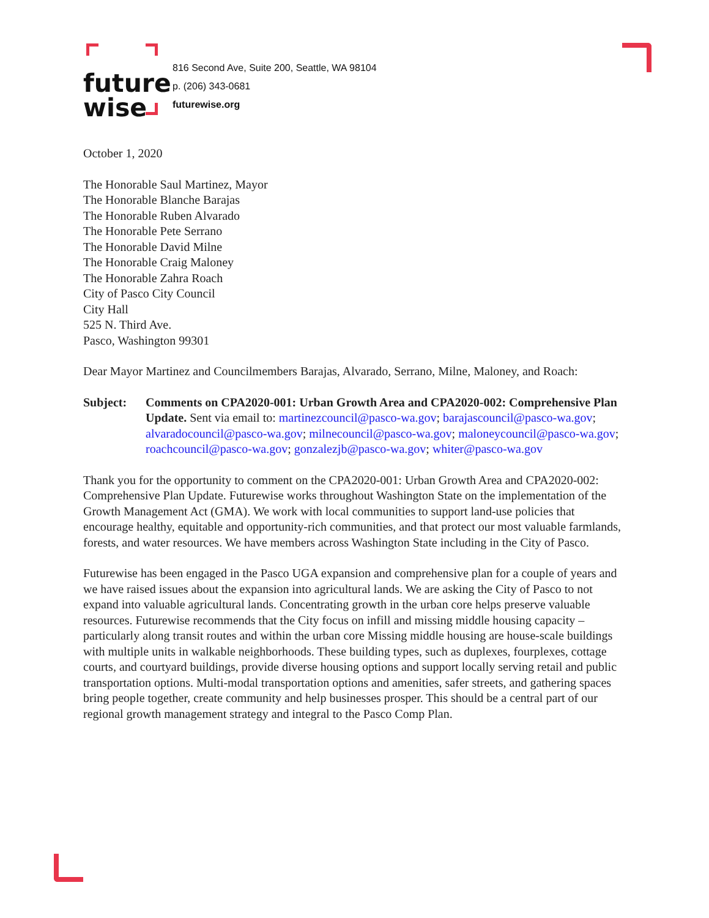future
wise
816 Second Ave, Suite 200, Seattle, WA 98104
p. (206) 343-0681
futurewise.org
October 1, 2020
The Honorable Saul Martinez, Mayor
The Honorable Blanche Barajas
The Honorable Ruben Alvarado
The Honorable Pete Serrano
The Honorable David Milne
The Honorable Craig Maloney
The Honorable Zahra Roach
City of Pasco City Council
City Hall
525 N. Third Ave.
Pasco, Washington 99301
Dear Mayor Martinez and Councilmembers Barajas, Alvarado, Serrano, Milne, Maloney, and Roach:
Subject: Comments on CPA2020-001: Urban Growth Area and CPA2020-002: Comprehensive Plan Update. Sent via email to: martinezcouncil@pasco-wa.gov; barajascouncil@pasco-wa.gov; alvaradocouncil@pasco-wa.gov; milnecouncil@pasco-wa.gov; maloneycouncil@pasco-wa.gov; roachcouncil@pasco-wa.gov; gonzalezjb@pasco-wa.gov; whiter@pasco-wa.gov
Thank you for the opportunity to comment on the CPA2020-001: Urban Growth Area and CPA2020-002: Comprehensive Plan Update. Futurewise works throughout Washington State on the implementation of the Growth Management Act (GMA). We work with local communities to support land-use policies that encourage healthy, equitable and opportunity-rich communities, and that protect our most valuable farmlands, forests, and water resources. We have members across Washington State including in the City of Pasco.
Futurewise has been engaged in the Pasco UGA expansion and comprehensive plan for a couple of years and we have raised issues about the expansion into agricultural lands. We are asking the City of Pasco to not expand into valuable agricultural lands. Concentrating growth in the urban core helps preserve valuable resources. Futurewise recommends that the City focus on infill and missing middle housing capacity – particularly along transit routes and within the urban core Missing middle housing are house-scale buildings with multiple units in walkable neighborhoods. These building types, such as duplexes, fourplexes, cottage courts, and courtyard buildings, provide diverse housing options and support locally serving retail and public transportation options. Multi-modal transportation options and amenities, safer streets, and gathering spaces bring people together, create community and help businesses prosper. This should be a central part of our regional growth management strategy and integral to the Pasco Comp Plan.